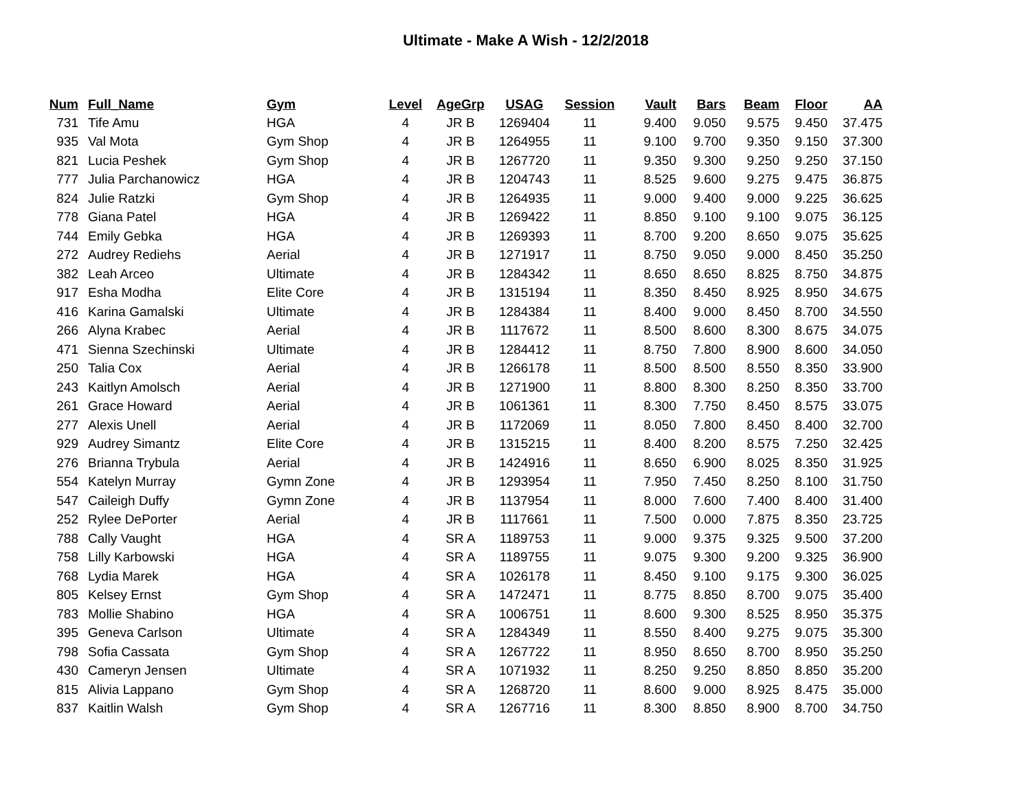Ultimate - Make A Wish - 12/2/2018
| Num | Full_Name | Gym | Level | AgeGrp | USAG | Session | Vault | Bars | Beam | Floor | AA |
| --- | --- | --- | --- | --- | --- | --- | --- | --- | --- | --- | --- |
| 731 | Tife Amu | HGA | 4 | JR B | 1269404 | 11 | 9.400 | 9.050 | 9.575 | 9.450 | 37.475 |
| 935 | Val Mota | Gym Shop | 4 | JR B | 1264955 | 11 | 9.100 | 9.700 | 9.350 | 9.150 | 37.300 |
| 821 | Lucia Peshek | Gym Shop | 4 | JR B | 1267720 | 11 | 9.350 | 9.300 | 9.250 | 9.250 | 37.150 |
| 777 | Julia Parchanowicz | HGA | 4 | JR B | 1204743 | 11 | 8.525 | 9.600 | 9.275 | 9.475 | 36.875 |
| 824 | Julie Ratzki | Gym Shop | 4 | JR B | 1264935 | 11 | 9.000 | 9.400 | 9.000 | 9.225 | 36.625 |
| 778 | Giana Patel | HGA | 4 | JR B | 1269422 | 11 | 8.850 | 9.100 | 9.100 | 9.075 | 36.125 |
| 744 | Emily Gebka | HGA | 4 | JR B | 1269393 | 11 | 8.700 | 9.200 | 8.650 | 9.075 | 35.625 |
| 272 | Audrey Rediehs | Aerial | 4 | JR B | 1271917 | 11 | 8.750 | 9.050 | 9.000 | 8.450 | 35.250 |
| 382 | Leah Arceo | Ultimate | 4 | JR B | 1284342 | 11 | 8.650 | 8.650 | 8.825 | 8.750 | 34.875 |
| 917 | Esha Modha | Elite Core | 4 | JR B | 1315194 | 11 | 8.350 | 8.450 | 8.925 | 8.950 | 34.675 |
| 416 | Karina Gamalski | Ultimate | 4 | JR B | 1284384 | 11 | 8.400 | 9.000 | 8.450 | 8.700 | 34.550 |
| 266 | Alyna Krabec | Aerial | 4 | JR B | 1117672 | 11 | 8.500 | 8.600 | 8.300 | 8.675 | 34.075 |
| 471 | Sienna Szechinski | Ultimate | 4 | JR B | 1284412 | 11 | 8.750 | 7.800 | 8.900 | 8.600 | 34.050 |
| 250 | Talia Cox | Aerial | 4 | JR B | 1266178 | 11 | 8.500 | 8.500 | 8.550 | 8.350 | 33.900 |
| 243 | Kaitlyn Amolsch | Aerial | 4 | JR B | 1271900 | 11 | 8.800 | 8.300 | 8.250 | 8.350 | 33.700 |
| 261 | Grace Howard | Aerial | 4 | JR B | 1061361 | 11 | 8.300 | 7.750 | 8.450 | 8.575 | 33.075 |
| 277 | Alexis Unell | Aerial | 4 | JR B | 1172069 | 11 | 8.050 | 7.800 | 8.450 | 8.400 | 32.700 |
| 929 | Audrey Simantz | Elite Core | 4 | JR B | 1315215 | 11 | 8.400 | 8.200 | 8.575 | 7.250 | 32.425 |
| 276 | Brianna Trybula | Aerial | 4 | JR B | 1424916 | 11 | 8.650 | 6.900 | 8.025 | 8.350 | 31.925 |
| 554 | Katelyn Murray | Gymn Zone | 4 | JR B | 1293954 | 11 | 7.950 | 7.450 | 8.250 | 8.100 | 31.750 |
| 547 | Caileigh Duffy | Gymn Zone | 4 | JR B | 1137954 | 11 | 8.000 | 7.600 | 7.400 | 8.400 | 31.400 |
| 252 | Rylee DePorter | Aerial | 4 | JR B | 1117661 | 11 | 7.500 | 0.000 | 7.875 | 8.350 | 23.725 |
| 788 | Cally Vaught | HGA | 4 | SR A | 1189753 | 11 | 9.000 | 9.375 | 9.325 | 9.500 | 37.200 |
| 758 | Lilly Karbowski | HGA | 4 | SR A | 1189755 | 11 | 9.075 | 9.300 | 9.200 | 9.325 | 36.900 |
| 768 | Lydia Marek | HGA | 4 | SR A | 1026178 | 11 | 8.450 | 9.100 | 9.175 | 9.300 | 36.025 |
| 805 | Kelsey Ernst | Gym Shop | 4 | SR A | 1472471 | 11 | 8.775 | 8.850 | 8.700 | 9.075 | 35.400 |
| 783 | Mollie Shabino | HGA | 4 | SR A | 1006751 | 11 | 8.600 | 9.300 | 8.525 | 8.950 | 35.375 |
| 395 | Geneva Carlson | Ultimate | 4 | SR A | 1284349 | 11 | 8.550 | 8.400 | 9.275 | 9.075 | 35.300 |
| 798 | Sofia Cassata | Gym Shop | 4 | SR A | 1267722 | 11 | 8.950 | 8.650 | 8.700 | 8.950 | 35.250 |
| 430 | Cameryn Jensen | Ultimate | 4 | SR A | 1071932 | 11 | 8.250 | 9.250 | 8.850 | 8.850 | 35.200 |
| 815 | Alivia Lappano | Gym Shop | 4 | SR A | 1268720 | 11 | 8.600 | 9.000 | 8.925 | 8.475 | 35.000 |
| 837 | Kaitlin Walsh | Gym Shop | 4 | SR A | 1267716 | 11 | 8.300 | 8.850 | 8.900 | 8.700 | 34.750 |